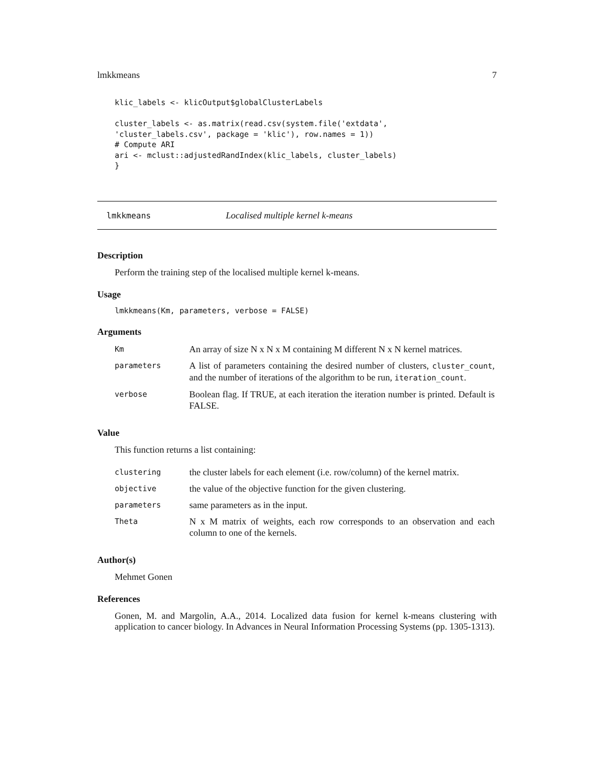lmkkmeans 7
klic_labels <- klicOutput$globalClusterLabels

cluster_labels <- as.matrix(read.csv(system.file('extdata',
'cluster_labels.csv', package = 'klic'), row.names = 1))
# Compute ARI
ari <- mclust::adjustedRandIndex(klic_labels, cluster_labels)
}
lmkkmeans Localised multiple kernel k-means
Description
Perform the training step of the localised multiple kernel k-means.
Usage
lmkkmeans(Km, parameters, verbose = FALSE)
Arguments
| Km | An array of size N x N x M containing M different N x N kernel matrices. |
| parameters | A list of parameters containing the desired number of clusters, cluster_count , and the number of iterations of the algorithm to be run, iteration_count . |
| verbose | Boolean flag. If TRUE, at each iteration the iteration number is printed. Default is FALSE. |
Value
This function returns a list containing:
| clustering | the cluster labels for each element (i.e. row/column) of the kernel matrix. |
| objective | the value of the objective function for the given clustering. |
| parameters | same parameters as in the input. |
| Theta | N x M matrix of weights, each row corresponds to an observation and each column to one of the kernels. |
Author(s)
Mehmet Gonen
References
Gonen, M. and Margolin, A.A., 2014. Localized data fusion for kernel k-means clustering with application to cancer biology. In Advances in Neural Information Processing Systems (pp. 1305-1313).